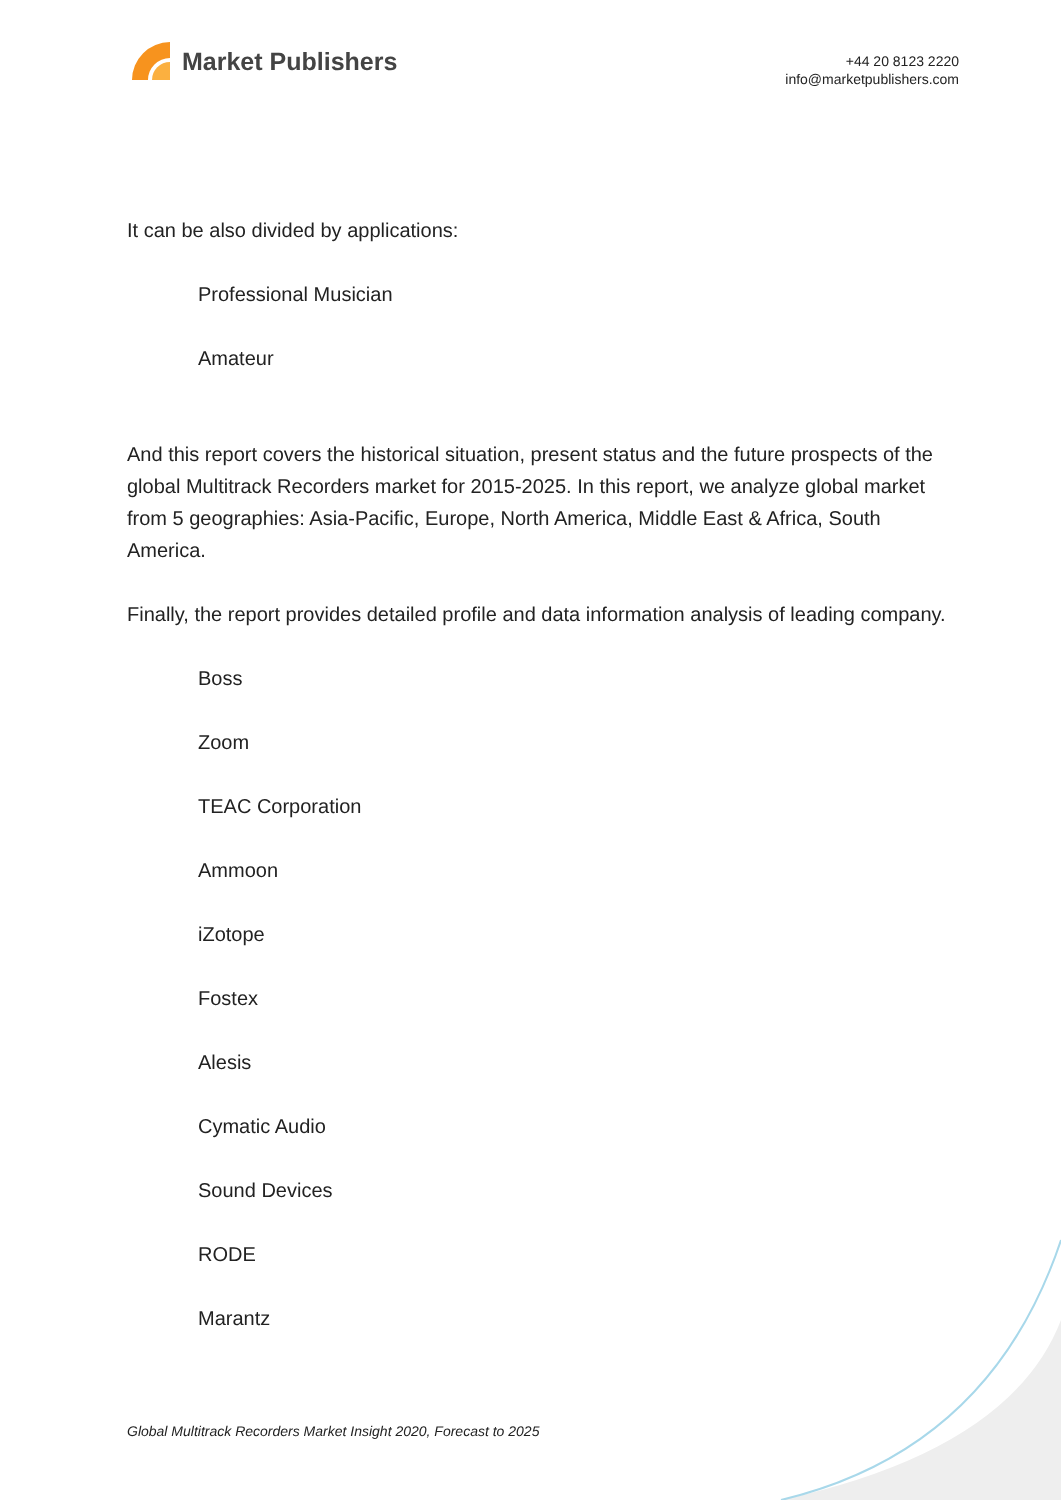Market Publishers
+44 20 8123 2220
info@marketpublishers.com
It can be also divided by applications:
Professional Musician
Amateur
And this report covers the historical situation, present status and the future prospects of the global Multitrack Recorders market for 2015-2025. In this report, we analyze global market from 5 geographies: Asia-Pacific, Europe, North America, Middle East & Africa, South America.
Finally, the report provides detailed profile and data information analysis of leading company.
Boss
Zoom
TEAC Corporation
Ammoon
iZotope
Fostex
Alesis
Cymatic Audio
Sound Devices
RODE
Marantz
Global Multitrack Recorders Market Insight 2020, Forecast to 2025